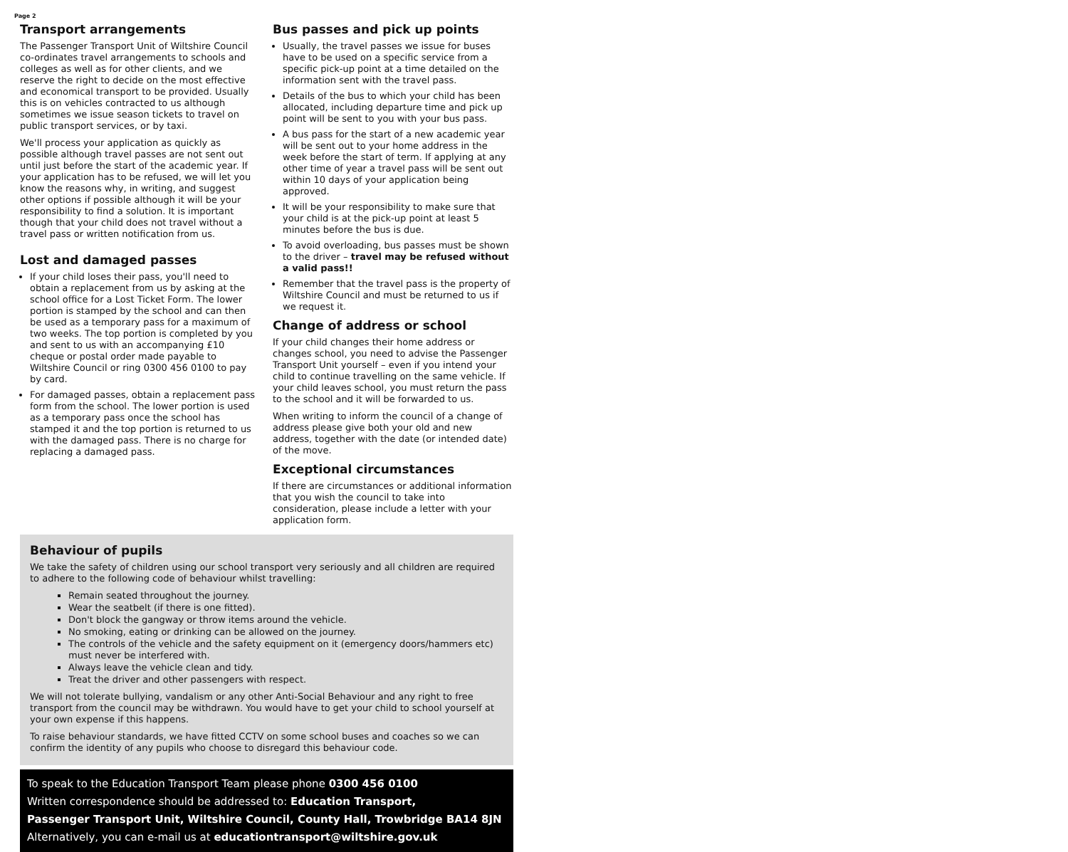Page 2
Transport arrangements
The Passenger Transport Unit of Wiltshire Council co-ordinates travel arrangements to schools and colleges as well as for other clients, and we reserve the right to decide on the most effective and economical transport to be provided. Usually this is on vehicles contracted to us although sometimes we issue season tickets to travel on public transport services, or by taxi.
We'll process your application as quickly as possible although travel passes are not sent out until just before the start of the academic year. If your application has to be refused, we will let you know the reasons why, in writing, and suggest other options if possible although it will be your responsibility to find a solution. It is important though that your child does not travel without a travel pass or written notification from us.
Lost and damaged passes
If your child loses their pass, you'll need to obtain a replacement from us by asking at the school office for a Lost Ticket Form. The lower portion is stamped by the school and can then be used as a temporary pass for a maximum of two weeks. The top portion is completed by you and sent to us with an accompanying £10 cheque or postal order made payable to Wiltshire Council or ring 0300 456 0100 to pay by card.
For damaged passes, obtain a replacement pass form from the school. The lower portion is used as a temporary pass once the school has stamped it and the top portion is returned to us with the damaged pass. There is no charge for replacing a damaged pass.
Bus passes and pick up points
Usually, the travel passes we issue for buses have to be used on a specific service from a specific pick-up point at a time detailed on the information sent with the travel pass.
Details of the bus to which your child has been allocated, including departure time and pick up point will be sent to you with your bus pass.
A bus pass for the start of a new academic year will be sent out to your home address in the week before the start of term. If applying at any other time of year a travel pass will be sent out within 10 days of your application being approved.
It will be your responsibility to make sure that your child is at the pick-up point at least 5 minutes before the bus is due.
To avoid overloading, bus passes must be shown to the driver – travel may be refused without a valid pass!!
Remember that the travel pass is the property of Wiltshire Council and must be returned to us if we request it.
Change of address or school
If your child changes their home address or changes school, you need to advise the Passenger Transport Unit yourself – even if you intend your child to continue travelling on the same vehicle. If your child leaves school, you must return the pass to the school and it will be forwarded to us.
When writing to inform the council of a change of address please give both your old and new address, together with the date (or intended date) of the move.
Exceptional circumstances
If there are circumstances or additional information that you wish the council to take into consideration, please include a letter with your application form.
Behaviour of pupils
We take the safety of children using our school transport very seriously and all children are required to adhere to the following code of behaviour whilst travelling:
Remain seated throughout the journey.
Wear the seatbelt (if there is one fitted).
Don't block the gangway or throw items around the vehicle.
No smoking, eating or drinking can be allowed on the journey.
The controls of the vehicle and the safety equipment on it (emergency doors/hammers etc) must never be interfered with.
Always leave the vehicle clean and tidy.
Treat the driver and other passengers with respect.
We will not tolerate bullying, vandalism or any other Anti-Social Behaviour and any right to free transport from the council may be withdrawn. You would have to get your child to school yourself at your own expense if this happens.
To raise behaviour standards, we have fitted CCTV on some school buses and coaches so we can confirm the identity of any pupils who choose to disregard this behaviour code.
To speak to the Education Transport Team please phone 0300 456 0100
Written correspondence should be addressed to: Education Transport,
Passenger Transport Unit, Wiltshire Council, County Hall, Trowbridge BA14 8JN
Alternatively, you can e-mail us at educationtransport@wiltshire.gov.uk